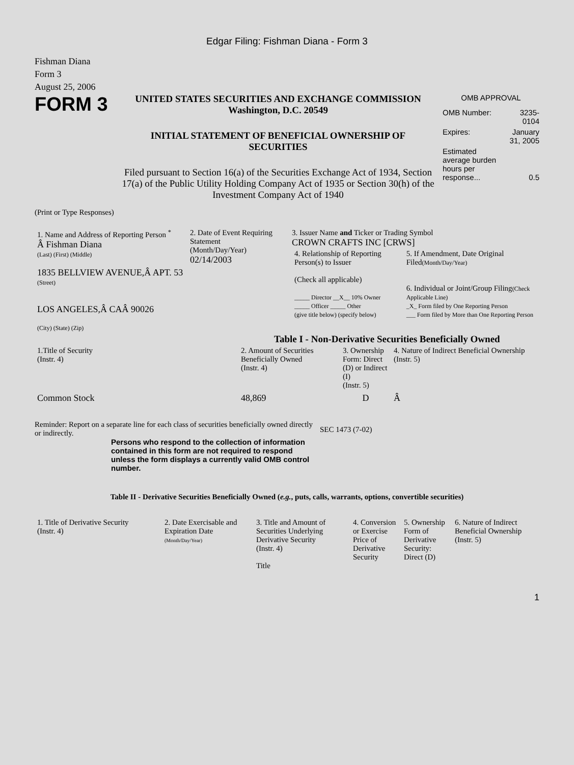Edgar Filing: Fishman Diana - Form 3
Fishman Diana
Form 3
August 25, 2006
FORM 3
UNITED STATES SECURITIES AND EXCHANGE COMMISSION
Washington, D.C. 20549
INITIAL STATEMENT OF BENEFICIAL OWNERSHIP OF SECURITIES
Filed pursuant to Section 16(a) of the Securities Exchange Act of 1934, Section 17(a) of the Public Utility Holding Company Act of 1935 or Section 30(h) of the Investment Company Act of 1940
OMB APPROVAL
| OMB Number: | 3235-0104 |
| Expires: | January 31, 2005 |
| Estimated average burden hours per response... | 0.5 |
(Print or Type Responses)
| 1. Name and Address of Reporting Person <sup>*</sup> Â Fishman Diana (Last) (First) (Middle) 1835 BELLVIEW AVENUE,Â APT. 53 (Street) LOS ANGELES,Â CAÂ 90026 (City) (State) (Zip) | 2. Date of Event Requiring Statement (Month/Day/Year) 02/14/2003 | 3. Issuer Name and Ticker or Trading Symbol CROWN CRAFTS INC [CRWS] / 4. Relationship of Reporting Person(s) to Issuer (Check all applicable) _____ Director __X__ 10% Owner _____ Officer _____ Other (give title below) (specify below) / 5. If Amendment, Date Original Filed (Month/Day/Year) 6. Individual or Joint/Group Filing (Check Applicable Line) _X_ Form filed by One Reporting Person ___ Form filed by More than One Reporting Person / |
Table I - Non-Derivative Securities Beneficially Owned
| 1.Title of Security (Instr. 4) | 2. Amount of Securities Beneficially Owned (Instr. 4) | 3. Ownership Form: Direct (D) or Indirect (I) (Instr. 5) | 4. Nature of Indirect Beneficial Ownership (Instr. 5) |
| --- | --- | --- | --- |
| Common Stock | 48,869 | D | Â |
Reminder: Report on a separate line for each class of securities beneficially owned directly or indirectly.
SEC 1473 (7-02)
Persons who respond to the collection of information contained in this form are not required to respond unless the form displays a currently valid OMB control number.
Table II - Derivative Securities Beneficially Owned (e.g., puts, calls, warrants, options, convertible securities)
| 1. Title of Derivative Security (Instr. 4) | 2. Date Exercisable and Expiration Date (Month/Day/Year) | 3. Title and Amount of Securities Underlying Derivative Security (Instr. 4) Title | 4. Conversion or Exercise Price of Derivative Security | 5. Ownership Form of Derivative Security: Direct (D) | 6. Nature of Indirect Beneficial Ownership (Instr. 5) |
| --- | --- | --- | --- | --- | --- |
1